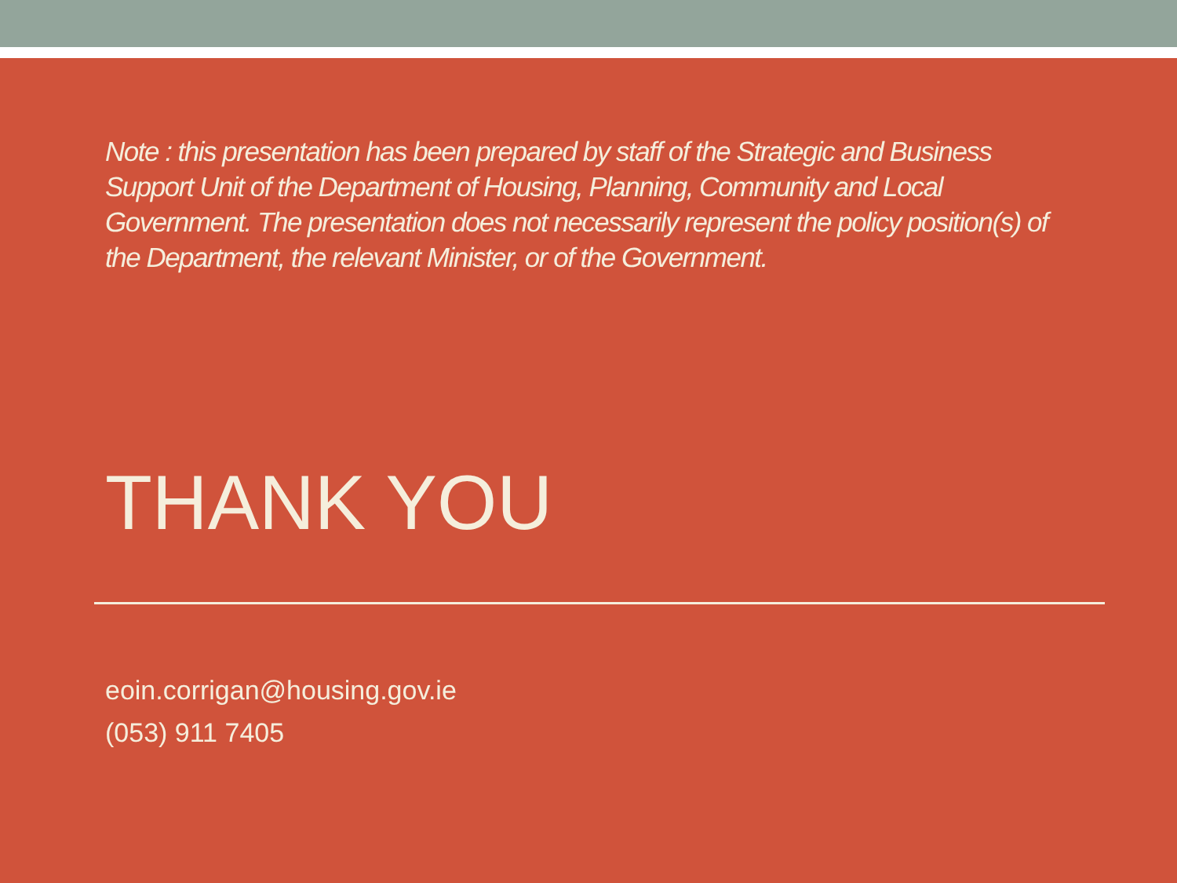Note : this presentation has been prepared by staff of the Strategic and Business Support Unit of the Department of Housing, Planning, Community and Local Government. The presentation does not necessarily represent the policy position(s) of the Department, the relevant Minister, or of the Government.
THANK YOU
eoin.corrigan@housing.gov.ie
(053) 911 7405